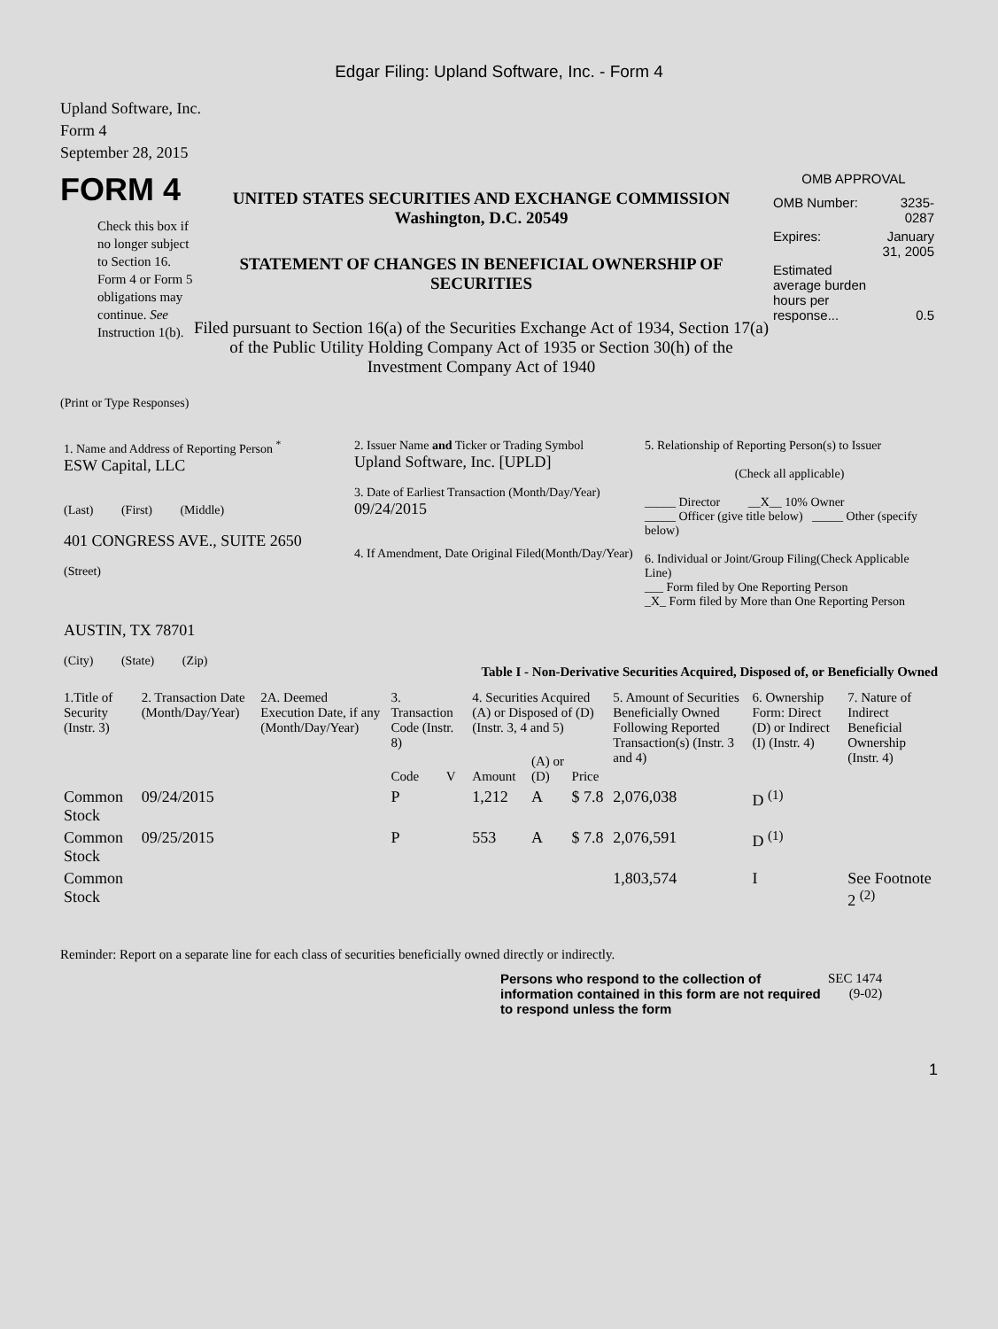Edgar Filing: Upland Software, Inc. - Form 4
Upland Software, Inc.
Form 4
September 28, 2015
FORM 4
Check this box if no longer subject to Section 16. Form 4 or Form 5 obligations may continue. See Instruction 1(b).
UNITED STATES SECURITIES AND EXCHANGE COMMISSION
Washington, D.C. 20549
STATEMENT OF CHANGES IN BENEFICIAL OWNERSHIP OF SECURITIES
Filed pursuant to Section 16(a) of the Securities Exchange Act of 1934, Section 17(a) of the Public Utility Holding Company Act of 1935 or Section 30(h) of the Investment Company Act of 1940
OMB APPROVAL
| OMB Number: | 3235-0287 |
| Expires: | January 31, 2005 |
| Estimated average burden hours per response... | 0.5 |
(Print or Type Responses)
| 1. Name and Address of Reporting Person <sup>*</sup> ESW Capital, LLC (Last) (First) (Middle) 401 CONGRESS AVE., SUITE 2650 (Street) AUSTIN, TX 78701 (City) (State) (Zip) | 2. Issuer Name and Ticker or Trading Symbol Upland Software, Inc. [UPLD] 3. Date of Earliest Transaction (Month/Day/Year) 09/24/2015 4. If Amendment, Date Original Filed(Month/Day/Year) | 5. Relationship of Reporting Person(s) to Issuer (Check all applicable) _____ Director __X__ 10% Owner _____ Officer (give title below) _____ Other (specify below) 6. Individual or Joint/Group Filing(Check Applicable Line) ___ Form filed by One Reporting Person _X_ Form filed by More than One Reporting Person |
Table I - Non-Derivative Securities Acquired, Disposed of, or Beneficially Owned
| 1.Title of Security (Instr. 3) | 2. Transaction Date (Month/Day/Year) | 2A. Deemed Execution Date, if any (Month/Day/Year) | 3. Transaction Code (Instr. 8) | | 4. Securities Acquired (A) or Disposed of (D) (Instr. 3, 4 and 5) | | | 5. Amount of Securities Beneficially Owned Following Reported Transaction(s) (Instr. 3 and 4) | 6. Ownership Form: Direct (D) or Indirect (I) (Instr. 4) | 7. Nature of Indirect Beneficial Ownership (Instr. 4) |
| --- | --- | --- | --- | --- | --- | --- | --- | --- | --- | --- |
| | | | Code | V | Amount | (A) or (D) | Price | | | |
| Common Stock | 09/24/2015 | | P | | 1,212 | A | $ 7.8 | 2,076,038 | D <sup>(1)</sup> | |
| Common Stock | 09/25/2015 | | P | | 553 | A | $ 7.8 | 2,076,591 | D <sup>(1)</sup> | |
| Common Stock | | | | | | | | 1,803,574 | I | See Footnote 2 <sup>(2)</sup> |
Reminder: Report on a separate line for each class of securities beneficially owned directly or indirectly.
Persons who respond to the collection of information contained in this form are not required to respond unless the form
SEC 1474
(9-02)
1